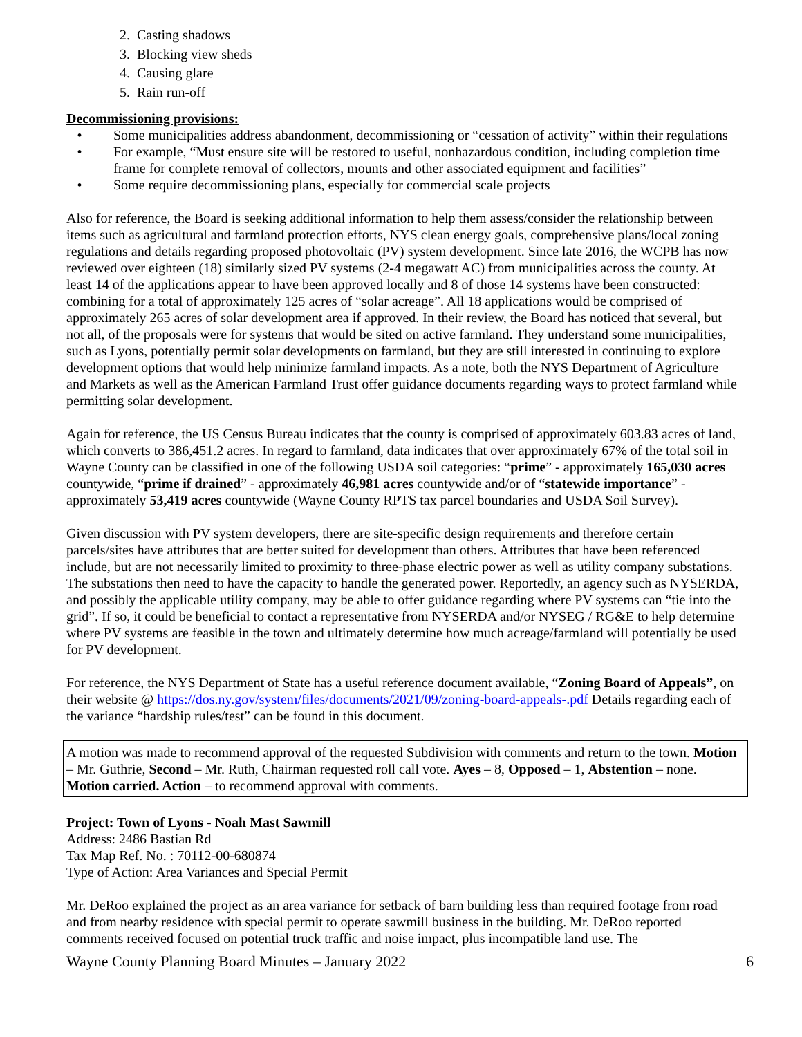2. Casting shadows
3. Blocking view sheds
4. Causing glare
5. Rain run-off
Decommissioning provisions:
• Some municipalities address abandonment, decommissioning or “cessation of activity” within their regulations
• For example, “Must ensure site will be restored to useful, nonhazardous condition, including completion time frame for complete removal of collectors, mounts and other associated equipment and facilities”
• Some require decommissioning plans, especially for commercial scale projects
Also for reference, the Board is seeking additional information to help them assess/consider the relationship between items such as agricultural and farmland protection efforts, NYS clean energy goals, comprehensive plans/local zoning regulations and details regarding proposed photovoltaic (PV) system development. Since late 2016, the WCPB has now reviewed over eighteen (18) similarly sized PV systems (2-4 megawatt AC) from municipalities across the county. At least 14 of the applications appear to have been approved locally and 8 of those 14 systems have been constructed: combining for a total of approximately 125 acres of “solar acreage”. All 18 applications would be comprised of approximately 265 acres of solar development area if approved. In their review, the Board has noticed that several, but not all, of the proposals were for systems that would be sited on active farmland. They understand some municipalities, such as Lyons, potentially permit solar developments on farmland, but they are still interested in continuing to explore development options that would help minimize farmland impacts. As a note, both the NYS Department of Agriculture and Markets as well as the American Farmland Trust offer guidance documents regarding ways to protect farmland while permitting solar development.
Again for reference, the US Census Bureau indicates that the county is comprised of approximately 603.83 acres of land, which converts to 386,451.2 acres. In regard to farmland, data indicates that over approximately 67% of the total soil in Wayne County can be classified in one of the following USDA soil categories: “prime” - approximately 165,030 acres countywide, “prime if drained” - approximately 46,981 acres countywide and/or of “statewide importance” - approximately 53,419 acres countywide (Wayne County RPTS tax parcel boundaries and USDA Soil Survey).
Given discussion with PV system developers, there are site-specific design requirements and therefore certain parcels/sites have attributes that are better suited for development than others. Attributes that have been referenced include, but are not necessarily limited to proximity to three-phase electric power as well as utility company substations. The substations then need to have the capacity to handle the generated power. Reportedly, an agency such as NYSERDA, and possibly the applicable utility company, may be able to offer guidance regarding where PV systems can “tie into the grid”. If so, it could be beneficial to contact a representative from NYSERDA and/or NYSEG / RG&E to help determine where PV systems are feasible in the town and ultimately determine how much acreage/farmland will potentially be used for PV development.
For reference, the NYS Department of State has a useful reference document available, “Zoning Board of Appeals”, on their website @ https://dos.ny.gov/system/files/documents/2021/09/zoning-board-appeals-.pdf Details regarding each of the variance “hardship rules/test” can be found in this document.
A motion was made to recommend approval of the requested Subdivision with comments and return to the town. Motion – Mr. Guthrie, Second – Mr. Ruth, Chairman requested roll call vote. Ayes – 8, Opposed – 1, Abstention – none. Motion carried. Action – to recommend approval with comments.
Project: Town of Lyons - Noah Mast Sawmill
Address: 2486 Bastian Rd
Tax Map Ref. No. : 70112-00-680874
Type of Action: Area Variances and Special Permit
Mr. DeRoo explained the project as an area variance for setback of barn building less than required footage from road and from nearby residence with special permit to operate sawmill business in the building. Mr. DeRoo reported comments received focused on potential truck traffic and noise impact, plus incompatible land use. The
Wayne County Planning Board Minutes – January 2022 6